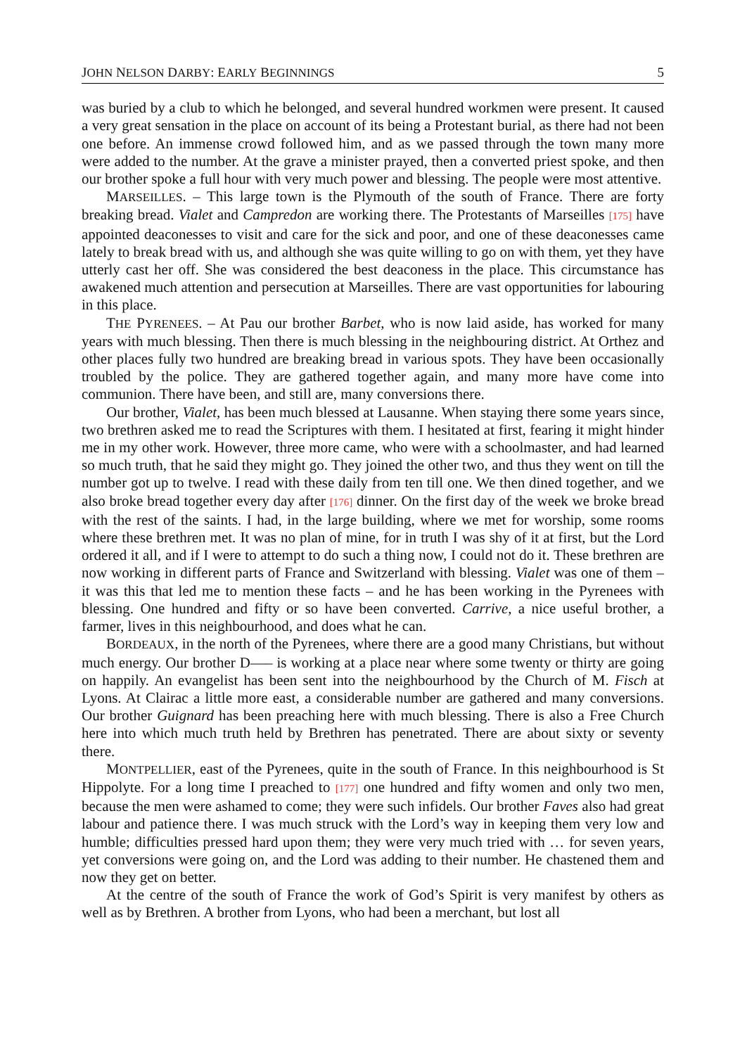JOHN NELSON DARBY: EARLY BEGINNINGS 5
was buried by a club to which he belonged, and several hundred workmen were present. It caused a very great sensation in the place on account of its being a Protestant burial, as there had not been one before. An immense crowd followed him, and as we passed through the town many more were added to the number. At the grave a minister prayed, then a converted priest spoke, and then our brother spoke a full hour with very much power and blessing. The people were most attentive.
MARSEILLES. – This large town is the Plymouth of the south of France. There are forty breaking bread. Vialet and Campredon are working there. The Protestants of Marseilles [175] have appointed deaconesses to visit and care for the sick and poor, and one of these deaconesses came lately to break bread with us, and although she was quite willing to go on with them, yet they have utterly cast her off. She was considered the best deaconess in the place. This circumstance has awakened much attention and persecution at Marseilles. There are vast opportunities for labouring in this place.
THE PYRENEES. – At Pau our brother Barbet, who is now laid aside, has worked for many years with much blessing. Then there is much blessing in the neighbouring district. At Orthez and other places fully two hundred are breaking bread in various spots. They have been occasionally troubled by the police. They are gathered together again, and many more have come into communion. There have been, and still are, many conversions there.
Our brother, Vialet, has been much blessed at Lausanne. When staying there some years since, two brethren asked me to read the Scriptures with them. I hesitated at first, fearing it might hinder me in my other work. However, three more came, who were with a schoolmaster, and had learned so much truth, that he said they might go. They joined the other two, and thus they went on till the number got up to twelve. I read with these daily from ten till one. We then dined together, and we also broke bread together every day after [176] dinner. On the first day of the week we broke bread with the rest of the saints. I had, in the large building, where we met for worship, some rooms where these brethren met. It was no plan of mine, for in truth I was shy of it at first, but the Lord ordered it all, and if I were to attempt to do such a thing now, I could not do it. These brethren are now working in different parts of France and Switzerland with blessing. Vialet was one of them – it was this that led me to mention these facts – and he has been working in the Pyrenees with blessing. One hundred and fifty or so have been converted. Carrive, a nice useful brother, a farmer, lives in this neighbourhood, and does what he can.
BORDEAUX, in the north of the Pyrenees, where there are a good many Christians, but without much energy. Our brother D—– is working at a place near where some twenty or thirty are going on happily. An evangelist has been sent into the neighbourhood by the Church of M. Fisch at Lyons. At Clairac a little more east, a considerable number are gathered and many conversions. Our brother Guignard has been preaching here with much blessing. There is also a Free Church here into which much truth held by Brethren has penetrated. There are about sixty or seventy there.
MONTPELLIER, east of the Pyrenees, quite in the south of France. In this neighbourhood is St Hippolyte. For a long time I preached to [177] one hundred and fifty women and only two men, because the men were ashamed to come; they were such infidels. Our brother Faves also had great labour and patience there. I was much struck with the Lord’s way in keeping them very low and humble; difficulties pressed hard upon them; they were very much tried with … for seven years, yet conversions were going on, and the Lord was adding to their number. He chastened them and now they get on better.
At the centre of the south of France the work of God’s Spirit is very manifest by others as well as by Brethren. A brother from Lyons, who had been a merchant, but lost all